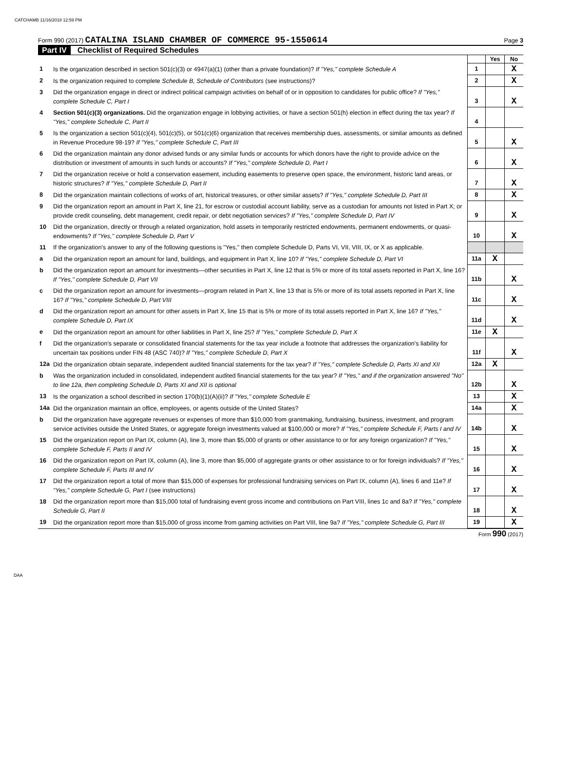CATCHAMB 11/16/2018 12:59 PM
Form 990 (2017) CATALINA ISLAND CHAMBER OF COMMERCE 95-1550614 Page 3
Part IV Checklist of Required Schedules
| | | | Yes | No |
| 1 | Is the organization described in section 501(c)(3) or 4947(a)(1) (other than a private foundation)? If "Yes," complete Schedule A | 1 | | X |
| 2 | Is the organization required to complete Schedule B, Schedule of Contributors (see instructions)? | 2 | | X |
| 3 | Did the organization engage in direct or indirect political campaign activities on behalf of or in opposition to candidates for public office? If "Yes," complete Schedule C, Part I | 3 | | X |
| 4 | Section 501(c)(3) organizations. Did the organization engage in lobbying activities, or have a section 501(h) election in effect during the tax year? If "Yes," complete Schedule C, Part II | 4 | | |
| 5 | Is the organization a section 501(c)(4), 501(c)(5), or 501(c)(6) organization that receives membership dues, assessments, or similar amounts as defined in Revenue Procedure 98-19? If "Yes," complete Schedule C, Part III | 5 | | X |
| 6 | Did the organization maintain any donor advised funds or any similar funds or accounts for which donors have the right to provide advice on the distribution or investment of amounts in such funds or accounts? If "Yes," complete Schedule D, Part I | 6 | | X |
| 7 | Did the organization receive or hold a conservation easement, including easements to preserve open space, the environment, historic land areas, or historic structures? If "Yes," complete Schedule D, Part II | 7 | | X |
| 8 | Did the organization maintain collections of works of art, historical treasures, or other similar assets? If "Yes," complete Schedule D, Part III | 8 | | X |
| 9 | Did the organization report an amount in Part X, line 21, for escrow or custodial account liability, serve as a custodian for amounts not listed in Part X; or provide credit counseling, debt management, credit repair, or debt negotiation services? If "Yes," complete Schedule D, Part IV | 9 | | X |
| 10 | Did the organization, directly or through a related organization, hold assets in temporarily restricted endowments, permanent endowments, or quasi-endowments? If "Yes," complete Schedule D, Part V | 10 | | X |
| 11 | If the organization's answer to any of the following questions is "Yes," then complete Schedule D, Parts VI, VII, VIII, IX, or X as applicable. | | | |
| a | Did the organization report an amount for land, buildings, and equipment in Part X, line 10? If "Yes," complete Schedule D, Part VI | 11a | X | |
| b | Did the organization report an amount for investments—other securities in Part X, line 12 that is 5% or more of its total assets reported in Part X, line 16? If "Yes," complete Schedule D, Part VII | 11b | | X |
| c | Did the organization report an amount for investments—program related in Part X, line 13 that is 5% or more of its total assets reported in Part X, line 16? If "Yes," complete Schedule D, Part VIII | 11c | | X |
| d | Did the organization report an amount for other assets in Part X, line 15 that is 5% or more of its total assets reported in Part X, line 16? If "Yes," complete Schedule D, Part IX | 11d | | X |
| e | Did the organization report an amount for other liabilities in Part X, line 25? If "Yes," complete Schedule D, Part X | 11e | X | |
| f | Did the organization's separate or consolidated financial statements for the tax year include a footnote that addresses the organization's liability for uncertain tax positions under FIN 48 (ASC 740)? If "Yes," complete Schedule D, Part X | 11f | | X |
| 12a | Did the organization obtain separate, independent audited financial statements for the tax year? If "Yes," complete Schedule D, Parts XI and XII | 12a | X | |
| b | Was the organization included in consolidated, independent audited financial statements for the tax year? If "Yes," and if the organization answered "No" to line 12a, then completing Schedule D, Parts XI and XII is optional | 12b | | X |
| 13 | Is the organization a school described in section 170(b)(1)(A)(ii)? If "Yes," complete Schedule E | 13 | | X |
| 14a | Did the organization maintain an office, employees, or agents outside of the United States? | 14a | | X |
| b | Did the organization have aggregate revenues or expenses of more than $10,000 from grantmaking, fundraising, business, investment, and program service activities outside the United States, or aggregate foreign investments valued at $100,000 or more? If "Yes," complete Schedule F, Parts I and IV | 14b | | X |
| 15 | Did the organization report on Part IX, column (A), line 3, more than $5,000 of grants or other assistance to or for any foreign organization? If "Yes," complete Schedule F, Parts II and IV | 15 | | X |
| 16 | Did the organization report on Part IX, column (A), line 3, more than $5,000 of aggregate grants or other assistance to or for foreign individuals? If "Yes," complete Schedule F, Parts III and IV | 16 | | X |
| 17 | Did the organization report a total of more than $15,000 of expenses for professional fundraising services on Part IX, column (A), lines 6 and 11e? If "Yes," complete Schedule G, Part I (see instructions) | 17 | | X |
| 18 | Did the organization report more than $15,000 total of fundraising event gross income and contributions on Part VIII, lines 1c and 8a? If "Yes," complete Schedule G, Part II | 18 | | X |
| 19 | Did the organization report more than $15,000 of gross income from gaming activities on Part VIII, line 9a? If "Yes," complete Schedule G, Part III | 19 | | X |
Form 990 (2017)
DAA